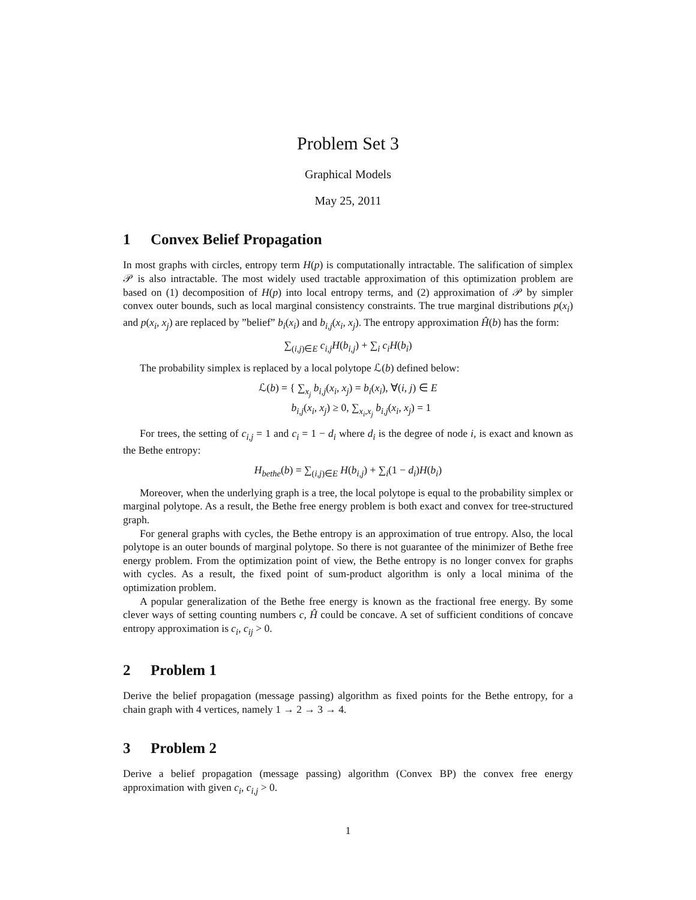Problem Set 3
Graphical Models
May 25, 2011
1 Convex Belief Propagation
In most graphs with circles, entropy term H(p) is computationally intractable. The salification of simplex 𝒫 is also intractable. The most widely used tractable approximation of this optimization problem are based on (1) decomposition of H(p) into local entropy terms, and (2) approximation of 𝒫 by simpler convex outer bounds, such as local marginal consistency constraints. The true marginal distributions p(x<sub>i</sub>) and p(x<sub>i</sub>, x<sub>j</sub>) are replaced by ”belief” b<sub>i</sub>(x<sub>i</sub>) and b<sub>i,j</sub>(x<sub>i</sub>, x<sub>j</sub>). The entropy approximation Ĥ(b) has the form:
∑<sub>(i,j)∈E</sub> c<sub>i,j</sub>H(b<sub>i,j</sub>) + ∑<sub>i</sub> c<sub>i</sub>H(b<sub>i</sub>)
The probability simplex is replaced by a local polytope ℒ(b) defined below:
ℒ(b) = { ∑<sub>x<sub>j</sub></sub> b<sub>i,j</sub>(x<sub>i</sub>, x<sub>j</sub>) = b<sub>i</sub>(x<sub>i</sub>), ∀(i, j) ∈ E
b<sub>i,j</sub>(x<sub>i</sub>, x<sub>j</sub>) ≥ 0, ∑<sub>x<sub>i</sub>,x<sub>j</sub></sub> b<sub>i,j</sub>(x<sub>i</sub>, x<sub>j</sub>) = 1
For trees, the setting of c<sub>i,j</sub> = 1 and c<sub>i</sub> = 1 − d<sub>i</sub> where d<sub>i</sub> is the degree of node i, is exact and known as the Bethe entropy:
H<sub>bethe</sub>(b) = ∑<sub>(i,j)∈E</sub> H(b<sub>i,j</sub>) + ∑<sub>i</sub>(1 − d<sub>i</sub>)H(b<sub>i</sub>)
Moreover, when the underlying graph is a tree, the local polytope is equal to the probability simplex or marginal polytope. As a result, the Bethe free energy problem is both exact and convex for tree-structured graph.
For general graphs with cycles, the Bethe entropy is an approximation of true entropy. Also, the local polytope is an outer bounds of marginal polytope. So there is not guarantee of the minimizer of Bethe free energy problem. From the optimization point of view, the Bethe entropy is no longer convex for graphs with cycles. As a result, the fixed point of sum-product algorithm is only a local minima of the optimization problem.
A popular generalization of the Bethe free energy is known as the fractional free energy. By some clever ways of setting counting numbers c, Ĥ could be concave. A set of sufficient conditions of concave entropy approximation is c<sub>i</sub>, c<sub>ij</sub> > 0.
2 Problem 1
Derive the belief propagation (message passing) algorithm as fixed points for the Bethe entropy, for a chain graph with 4 vertices, namely 1 → 2 → 3 → 4.
3 Problem 2
Derive a belief propagation (message passing) algorithm (Convex BP) the convex free energy approximation with given c<sub>i</sub>, c<sub>i,j</sub> > 0.
1